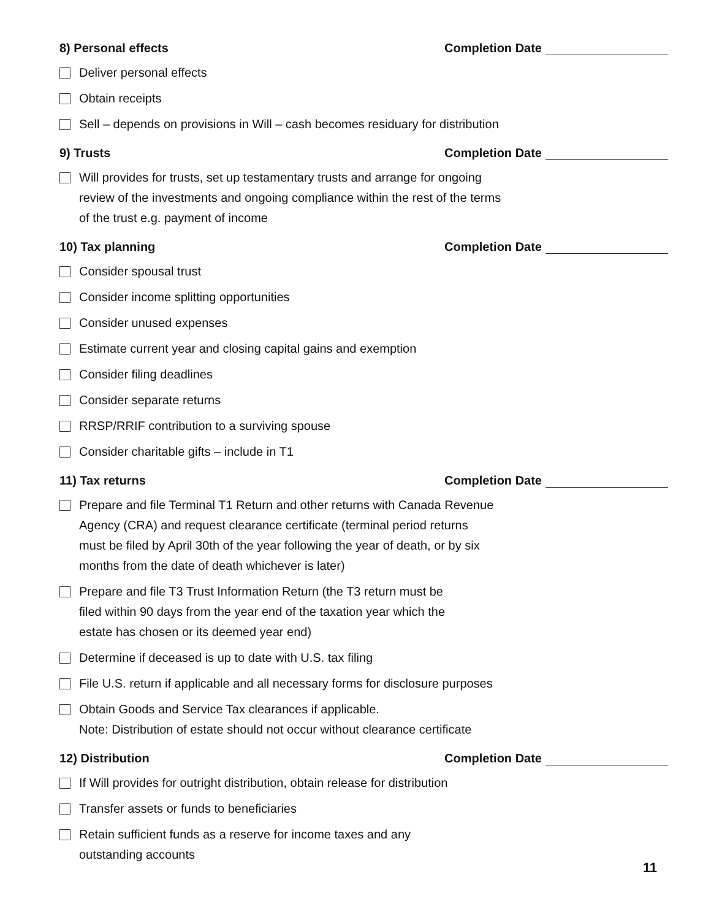8) Personal effects Completion Date
Deliver personal effects
Obtain receipts
Sell – depends on provisions in Will – cash becomes residuary for distribution
9) Trusts Completion Date
Will provides for trusts, set up testamentary trusts and arrange for ongoing review of the investments and ongoing compliance within the rest of the terms of the trust e.g. payment of income
10) Tax planning Completion Date
Consider spousal trust
Consider income splitting opportunities
Consider unused expenses
Estimate current year and closing capital gains and exemption
Consider filing deadlines
Consider separate returns
RRSP/RRIF contribution to a surviving spouse
Consider charitable gifts – include in T1
11) Tax returns Completion Date
Prepare and file Terminal T1 Return and other returns with Canada Revenue Agency (CRA) and request clearance certificate (terminal period returns must be filed by April 30th of the year following the year of death, or by six months from the date of death whichever is later)
Prepare and file T3 Trust Information Return (the T3 return must be filed within 90 days from the year end of the taxation year which the estate has chosen or its deemed year end)
Determine if deceased is up to date with U.S. tax filing
File U.S. return if applicable and all necessary forms for disclosure purposes
Obtain Goods and Service Tax clearances if applicable.
Note: Distribution of estate should not occur without clearance certificate
12) Distribution Completion Date
If Will provides for outright distribution, obtain release for distribution
Transfer assets or funds to beneficiaries
Retain sufficient funds as a reserve for income taxes and any outstanding accounts
11